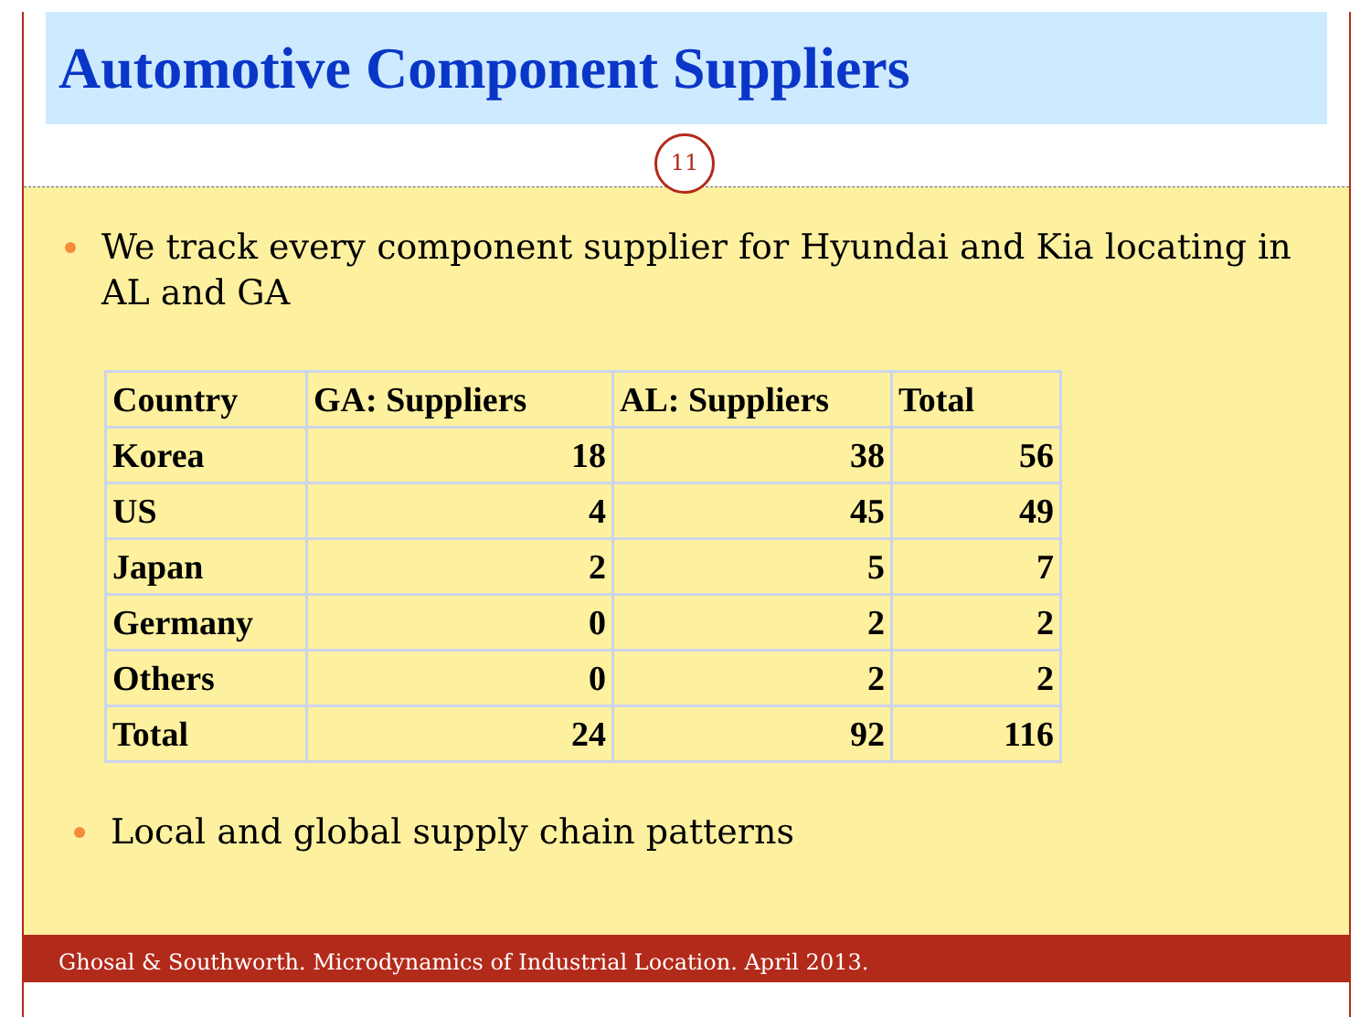Automotive Component Suppliers
11
We track every component supplier for Hyundai and Kia locating in AL and GA
| Country | GA: Suppliers | AL: Suppliers | Total |
| --- | --- | --- | --- |
| Korea | 18 | 38 | 56 |
| US | 4 | 45 | 49 |
| Japan | 2 | 5 | 7 |
| Germany | 0 | 2 | 2 |
| Others | 0 | 2 | 2 |
| Total | 24 | 92 | 116 |
Local and global supply chain patterns
Ghosal & Southworth. Microdynamics of Industrial Location. April 2013.